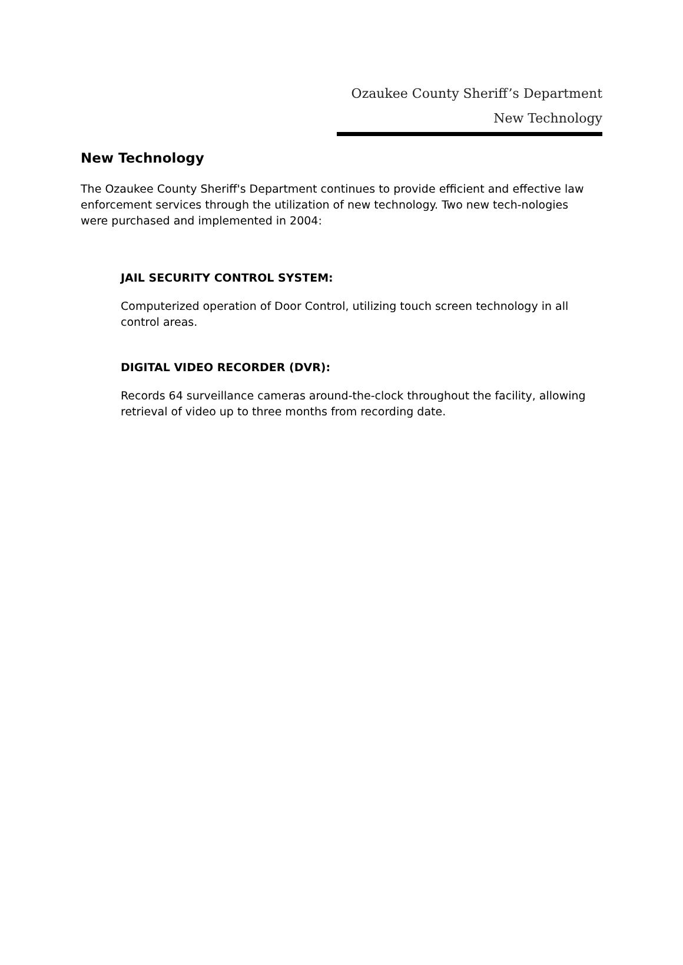Ozaukee County Sheriff’s Department
New Technology
New Technology
The Ozaukee County Sheriff's Department continues to provide efficient and effective law enforcement services through the utilization of new technology. Two new tech-nologies were purchased and implemented in 2004:
JAIL SECURITY CONTROL SYSTEM:
Computerized operation of Door Control, utilizing touch screen technology in all control areas.
DIGITAL VIDEO RECORDER (DVR):
Records 64 surveillance cameras around-the-clock throughout the facility, allowing retrieval of video up to three months from recording date.